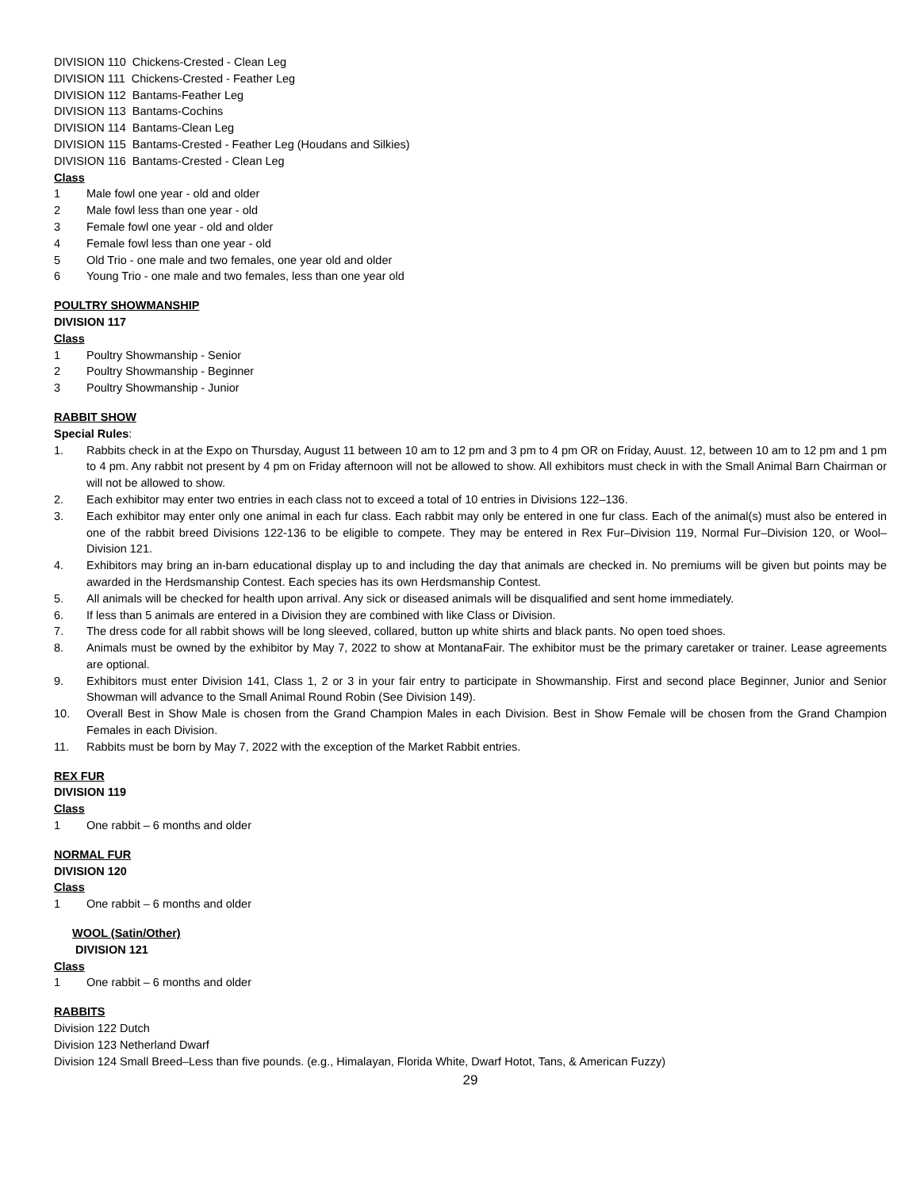DIVISION 110 Chickens-Crested - Clean Leg
DIVISION 111 Chickens-Crested - Feather Leg
DIVISION 112 Bantams-Feather Leg
DIVISION 113 Bantams-Cochins
DIVISION 114 Bantams-Clean Leg
DIVISION 115 Bantams-Crested - Feather Leg (Houdans and Silkies)
DIVISION 116 Bantams-Crested - Clean Leg
Class
1 Male fowl one year - old and older
2 Male fowl less than one year - old
3 Female fowl one year - old and older
4 Female fowl less than one year - old
5 Old Trio - one male and two females, one year old and older
6 Young Trio - one male and two females, less than one year old
POULTRY SHOWMANSHIP
DIVISION 117
Class
1 Poultry Showmanship - Senior
2 Poultry Showmanship - Beginner
3 Poultry Showmanship - Junior
RABBIT SHOW
Special Rules:
1. Rabbits check in at the Expo on Thursday, August 11 between 10 am to 12 pm and 3 pm to 4 pm OR on Friday, Auust. 12, between 10 am to 12 pm and 1 pm to 4 pm. Any rabbit not present by 4 pm on Friday afternoon will not be allowed to show. All exhibitors must check in with the Small Animal Barn Chairman or will not be allowed to show.
2. Each exhibitor may enter two entries in each class not to exceed a total of 10 entries in Divisions 122–136.
3. Each exhibitor may enter only one animal in each fur class. Each rabbit may only be entered in one fur class. Each of the animal(s) must also be entered in one of the rabbit breed Divisions 122-136 to be eligible to compete. They may be entered in Rex Fur–Division 119, Normal Fur–Division 120, or Wool–Division 121.
4. Exhibitors may bring an in-barn educational display up to and including the day that animals are checked in. No premiums will be given but points may be awarded in the Herdsmanship Contest. Each species has its own Herdsmanship Contest.
5. All animals will be checked for health upon arrival. Any sick or diseased animals will be disqualified and sent home immediately.
6. If less than 5 animals are entered in a Division they are combined with like Class or Division.
7. The dress code for all rabbit shows will be long sleeved, collared, button up white shirts and black pants. No open toed shoes.
8. Animals must be owned by the exhibitor by May 7, 2022 to show at MontanaFair. The exhibitor must be the primary caretaker or trainer. Lease agreements are optional.
9. Exhibitors must enter Division 141, Class 1, 2 or 3 in your fair entry to participate in Showmanship. First and second place Beginner, Junior and Senior Showman will advance to the Small Animal Round Robin (See Division 149).
10. Overall Best in Show Male is chosen from the Grand Champion Males in each Division. Best in Show Female will be chosen from the Grand Champion Females in each Division.
11. Rabbits must be born by May 7, 2022 with the exception of the Market Rabbit entries.
REX FUR
DIVISION 119
Class
1 One rabbit – 6 months and older
NORMAL FUR
DIVISION 120
Class
1 One rabbit – 6 months and older
WOOL (Satin/Other)
DIVISION 121
Class
1 One rabbit – 6 months and older
RABBITS
Division 122 Dutch
Division 123 Netherland Dwarf
Division 124 Small Breed–Less than five pounds. (e.g., Himalayan, Florida White, Dwarf Hotot, Tans, & American Fuzzy)
29